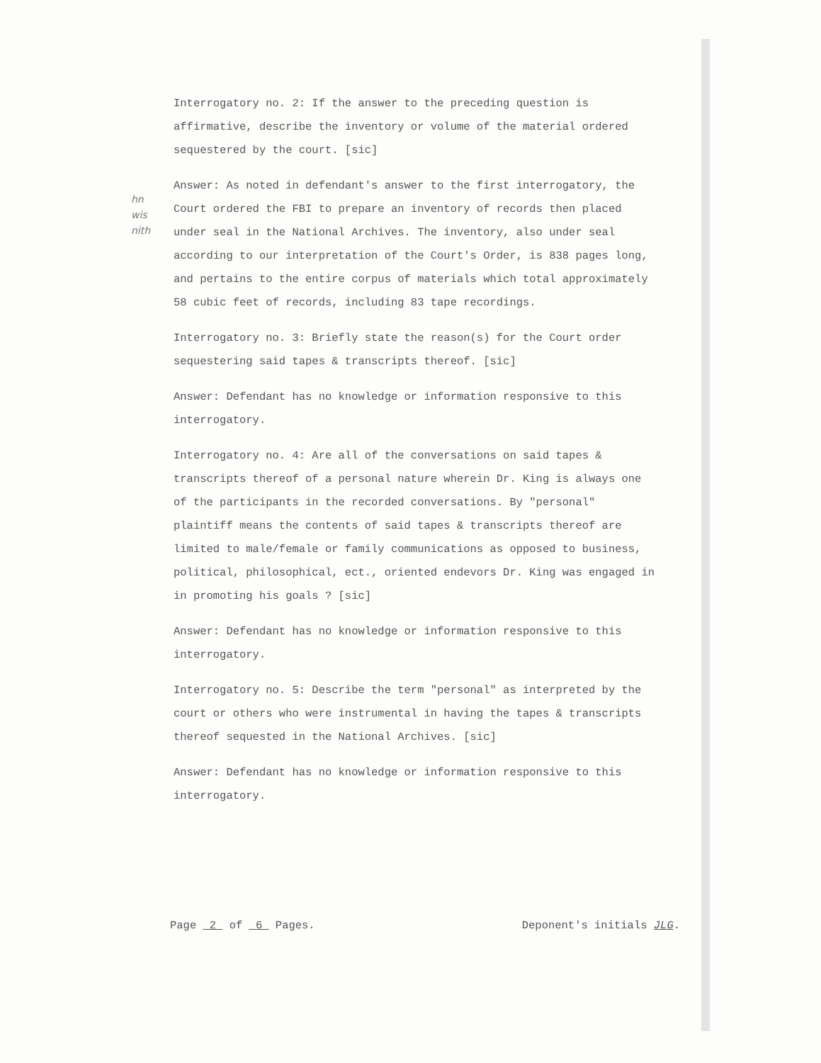hn
wis
nith
Interrogatory no. 2: If the answer to the preceding question is affirmative, describe the inventory or volume of the material ordered sequestered by the court. [sic]
Answer: As noted in defendant's answer to the first interrogatory, the Court ordered the FBI to prepare an inventory of records then placed under seal in the National Archives. The inventory, also under seal according to our interpretation of the Court's Order, is 838 pages long, and pertains to the entire corpus of materials which total approximately 58 cubic feet of records, including 83 tape recordings.
Interrogatory no. 3: Briefly state the reason(s) for the Court order sequestering said tapes & transcripts thereof. [sic]
Answer: Defendant has no knowledge or information responsive to this interrogatory.
Interrogatory no. 4: Are all of the conversations on said tapes & transcripts thereof of a personal nature wherein Dr. King is always one of the participants in the recorded conversations. By "personal" plaintiff means the contents of said tapes & transcripts thereof are limited to male/female or family communications as opposed to business, political, philosophical, ect., oriented endevors Dr. King was engaged in in promoting his goals ? [sic]
Answer: Defendant has no knowledge or information responsive to this interrogatory.
Interrogatory no. 5: Describe the term "personal" as interpreted by the court or others who were instrumental in having the tapes & transcripts thereof sequested in the National Archives. [sic]
Answer: Defendant has no knowledge or information responsive to this interrogatory.
Page 2 of 6 Pages. Deponent's initials JLG.